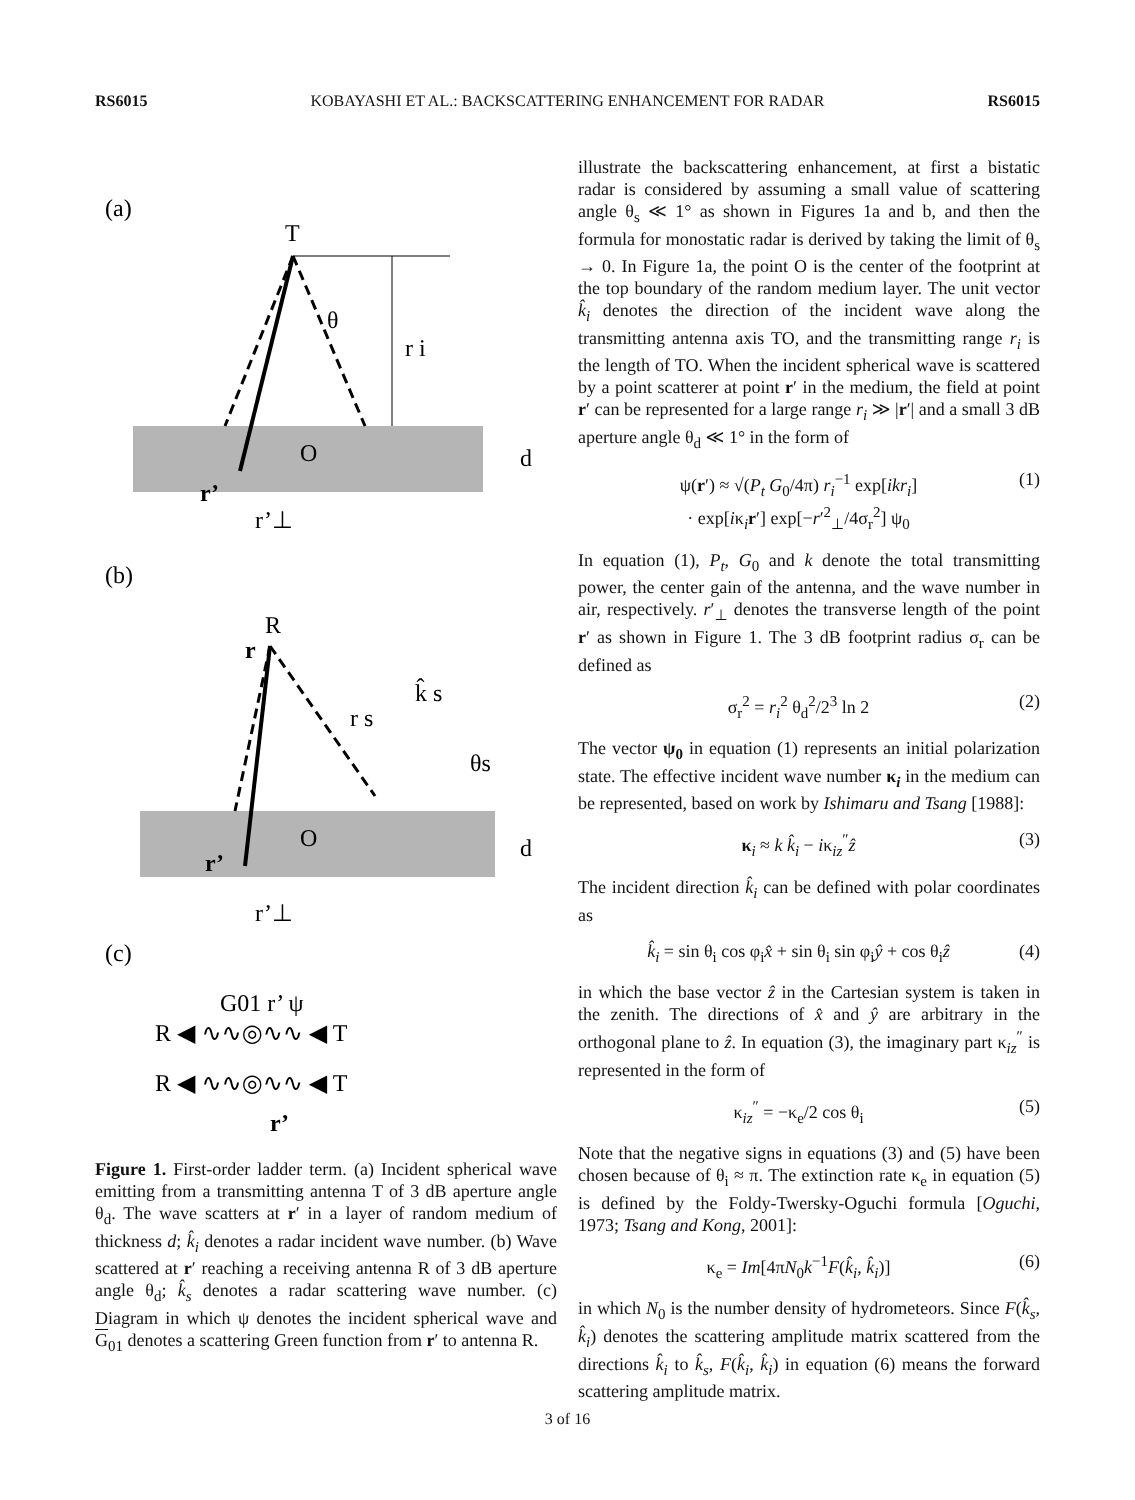RS6015 KOBAYASHI ET AL.: BACKSCATTERING ENHANCEMENT FOR RADAR RS6015
(a)
T
θ
r i
r’
O
d
r’⊥
(b)
R
r
r s
k̂ s
θs
r’
O
d
r’⊥
(c)
G01 r’ ψ
R ◀ ∿∿◎∿∿ ◀ T
R ◀ ∿∿◎∿∿ ◀ T
r’
Figure 1. First-order ladder term. (a) Incident spherical wave emitting from a transmitting antenna T of 3 dB aperture angle θ<sub>d</sub>. The wave scatters at r′ in a layer of random medium of thickness d; k̂<sub>i</sub> denotes a radar incident wave number. (b) Wave scattered at r′ reaching a receiving antenna R of 3 dB aperture angle θ<sub>d</sub>; k̂<sub>s</sub> denotes a radar scattering wave number. (c) Diagram in which ψ denotes the incident spherical wave and G<sub>01</sub> denotes a scattering Green function from r′ to antenna R.
illustrate the backscattering enhancement, at first a bistatic radar is considered by assuming a small value of scattering angle θ<sub>s</sub> ≪ 1° as shown in Figures 1a and b, and then the formula for monostatic radar is derived by taking the limit of θ<sub>s</sub> → 0. In Figure 1a, the point O is the center of the footprint at the top boundary of the random medium layer. The unit vector k̂<sub>i</sub> denotes the direction of the incident wave along the transmitting antenna axis TO, and the transmitting range r<sub>i</sub> is the length of TO. When the incident spherical wave is scattered by a point scatterer at point r′ in the medium, the field at point r′ can be represented for a large range r<sub>i</sub> ≫ |r′| and a small 3 dB aperture angle θ<sub>d</sub> ≪ 1° in the form of
ψ(r′) ≈ √(P<sub>t</sub> G<sub>0</sub>/4π) r<sub>i</sub><sup>−1</sup> exp[ikr<sub>i</sub>]
· exp[iκ<sub>i</sub>r′] exp[−r′<sup>2</sup><sub>⊥</sub>/4σ<sub>r</sub><sup>2</sup>] ψ<sub>0</sub> (1)
In equation (1), P<sub>t</sub>, G<sub>0</sub> and k denote the total transmitting power, the center gain of the antenna, and the wave number in air, respectively. r′<sub>⊥</sub> denotes the transverse length of the point r′ as shown in Figure 1. The 3 dB footprint radius σ<sub>r</sub> can be defined as
σ<sub>r</sub><sup>2</sup> = r<sub>i</sub><sup>2</sup> θ<sub>d</sub><sup>2</sup>/2<sup>3</sup> ln 2 (2)
The vector ψ<sub>0</sub> in equation (1) represents an initial polarization state. The effective incident wave number κ<sub>i</sub> in the medium can be represented, based on work by Ishimaru and Tsang [1988]:
κ<sub>i</sub> ≈ k k̂<sub>i</sub> − iκ<sub>iz</sub><sup>″</sup>ẑ (3)
The incident direction k̂<sub>i</sub> can be defined with polar coordinates as
k̂<sub>i</sub> = sin θ<sub>i</sub> cos φ<sub>i</sub>x̂ + sin θ<sub>i</sub> sin φ<sub>i</sub>ŷ + cos θ<sub>i</sub>ẑ (4)
in which the base vector ẑ in the Cartesian system is taken in the zenith. The directions of x̂ and ŷ are arbitrary in the orthogonal plane to ẑ. In equation (3), the imaginary part κ<sub>iz</sub><sup>″</sup> is represented in the form of
κ<sub>iz</sub><sup>″</sup> = −κ<sub>e</sub>/2 cos θ<sub>i</sub> (5)
Note that the negative signs in equations (3) and (5) have been chosen because of θ<sub>i</sub> ≈ π. The extinction rate κ<sub>e</sub> in equation (5) is defined by the Foldy-Twersky-Oguchi formula [Oguchi, 1973; Tsang and Kong, 2001]:
κ<sub>e</sub> = Im[4πN<sub>0</sub>k<sup>−1</sup>F(k̂<sub>i</sub>, k̂<sub>i</sub>)] (6)
in which N<sub>0</sub> is the number density of hydrometeors. Since F(k̂<sub>s</sub>, k̂<sub>i</sub>) denotes the scattering amplitude matrix scattered from the directions k̂<sub>i</sub> to k̂<sub>s</sub>, F(k̂<sub>i</sub>, k̂<sub>i</sub>) in equation (6) means the forward scattering amplitude matrix.
3 of 16